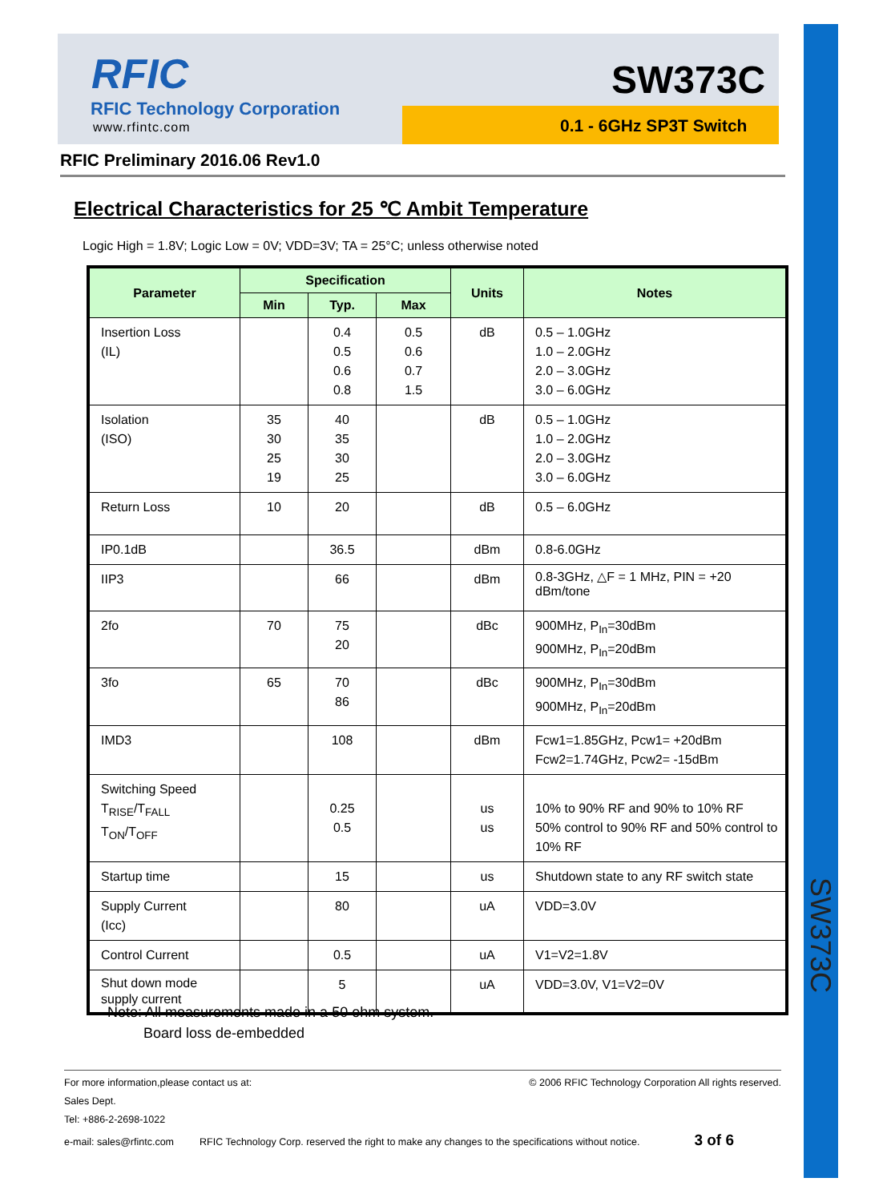SW373C
RFIC
RFIC Technology Corporation
www.rfintc.com
SW373C
0.1 - 6GHz SP3T Switch
RFIC Preliminary 2016.06 Rev1.0
Electrical Characteristics for 25 ℃ Ambit Temperature
Logic High = 1.8V; Logic Low = 0V; VDD=3V; TA = 25°C; unless otherwise noted
| Parameter | Specification | | | Units | Notes |
| --- | --- | --- | --- | --- | --- |
| | Min | Typ. | Max | | |
| Insertion Loss (IL) | | 0.4 0.5 0.6 0.8 | 0.5 0.6 0.7 1.5 | dB | 0.5 – 1.0GHz 1.0 – 2.0GHz 2.0 – 3.0GHz 3.0 – 6.0GHz |
| Isolation (ISO) | 35 30 25 19 | 40 35 30 25 | | dB | 0.5 – 1.0GHz 1.0 – 2.0GHz 2.0 – 3.0GHz 3.0 – 6.0GHz |
| Return Loss | 10 | 20 | | dB | 0.5 – 6.0GHz |
| IP0.1dB | | 36.5 | | dBm | 0.8-6.0GHz |
| IIP3 | | 66 | | dBm | 0.8-3GHz, △F = 1 MHz, PIN = +20 dBm/tone |
| 2fo | 70 | 75 20 | | dBc | 900MHz, P<sub>In</sub>=30dBm 900MHz, P<sub>In</sub>=20dBm |
| 3fo | 65 | 70 86 | | dBc | 900MHz, P<sub>In</sub>=30dBm 900MHz, P<sub>In</sub>=20dBm |
| IMD3 | | 108 | | dBm | Fcw1=1.85GHz, Pcw1= +20dBm Fcw2=1.74GHz, Pcw2= -15dBm |
| Switching Speed T<sub>RISE</sub>/T<sub>FALL</sub> T<sub>ON</sub>/T<sub>OFF</sub> | | 0.25 0.5 | | us us | 10% to 90% RF and 90% to 10% RF 50% control to 90% RF and 50% control to 10% RF |
| Startup time | | 15 | | us | Shutdown state to any RF switch state |
| Supply Current (Icc) | | 80 | | uA | VDD=3.0V |
| Control Current | | 0.5 | | uA | V1=V2=1.8V |
| Shut down mode supply current | | 5 | | uA | VDD=3.0V, V1=V2=0V |
Note: All measurements made in a 50 ohm system.
Board loss de-embedded
For more information,please contact us at: © 2006 RFIC Technology Corporation All rights reserved.
Sales Dept.
Tel: +886-2-2698-1022
e-mail: sales@rfintc.com RFIC Technology Corp. reserved the right to make any changes to the specifications without notice. 3 of 6